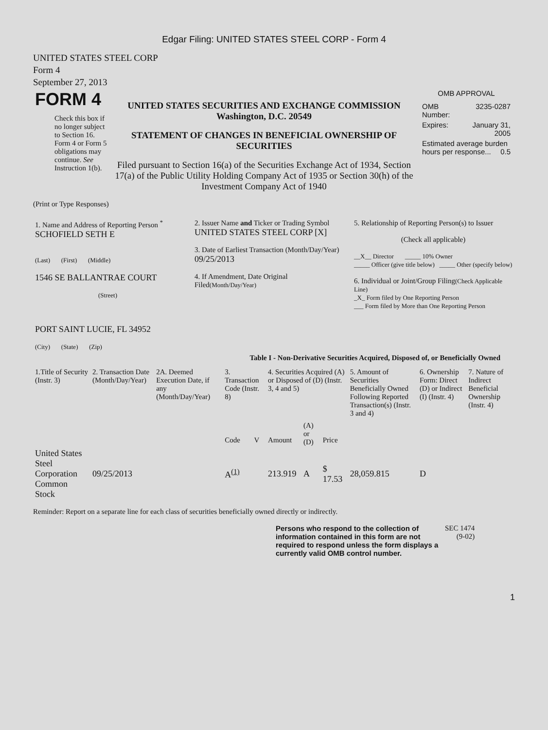Edgar Filing: UNITED STATES STEEL CORP - Form 4
UNITED STATES STEEL CORP
Form 4
September 27, 2013
| FORM 4 Check this box if no longer subject to Section 16. Form 4 or Form 5 obligations may continue. See Instruction 1(b). | UNITED STATES SECURITIES AND EXCHANGE COMMISSION Washington, D.C. 20549 STATEMENT OF CHANGES IN BENEFICIAL OWNERSHIP OF SECURITIES Filed pursuant to Section 16(a) of the Securities Exchange Act of 1934, Section 17(a) of the Public Utility Holding Company Act of 1935 or Section 30(h) of the Investment Company Act of 1940 | OMB APPROVAL / OMB Number: / 3235-0287 / / Expires: / January 31, 2005 / / Estimated average burden hours per response... 0.5 / / |
(Print or Type Responses)
| 1. Name and Address of Reporting Person <sup>*</sup> SCHOFIELD SETH E (Last) (First) (Middle) 1546 SE BALLANTRAE COURT (Street) PORT SAINT LUCIE, FL 34952 (City) (State) (Zip) | 2. Issuer Name and Ticker or Trading Symbol UNITED STATES STEEL CORP [X] 3. Date of Earliest Transaction (Month/Day/Year) 09/25/2013 4. If Amendment, Date Original Filed (Month/Day/Year) | 5. Relationship of Reporting Person(s) to Issuer (Check all applicable) __X__ Director _____ 10% Owner _____ Officer (give title below) _____ Other (specify below) 6. Individual or Joint/Group Filing (Check Applicable Line) _X_ Form filed by One Reporting Person ___ Form filed by More than One Reporting Person |
Table I - Non-Derivative Securities Acquired, Disposed of, or Beneficially Owned
| 1.Title of Security (Instr. 3) | 2. Transaction Date (Month/Day/Year) | 2A. Deemed Execution Date, if any (Month/Day/Year) | 3. Transaction Code (Instr. 8) | | 4. Securities Acquired (A) or Disposed of (D) (Instr. 3, 4 and 5) | | | 5. Amount of Securities Beneficially Owned Following Reported Transaction(s) (Instr. 3 and 4) | 6. Ownership Form: Direct (D) or Indirect (I) (Instr. 4) | 7. Nature of Indirect Beneficial Ownership (Instr. 4) |
| --- | --- | --- | --- | --- | --- | --- | --- | --- | --- | --- |
| | | | Code | V | Amount | (A) or (D) | Price | | | |
| United States Steel Corporation Common Stock | 09/25/2013 | | A<sup>(1)</sup> | | 213.919 | A | $ 17.53 | 28,059.815 | D | |
Reminder: Report on a separate line for each class of securities beneficially owned directly or indirectly.
| Persons who respond to the collection of information contained in this form are not required to respond unless the form displays a currently valid OMB control number. | SEC 1474 (9-02) |
1